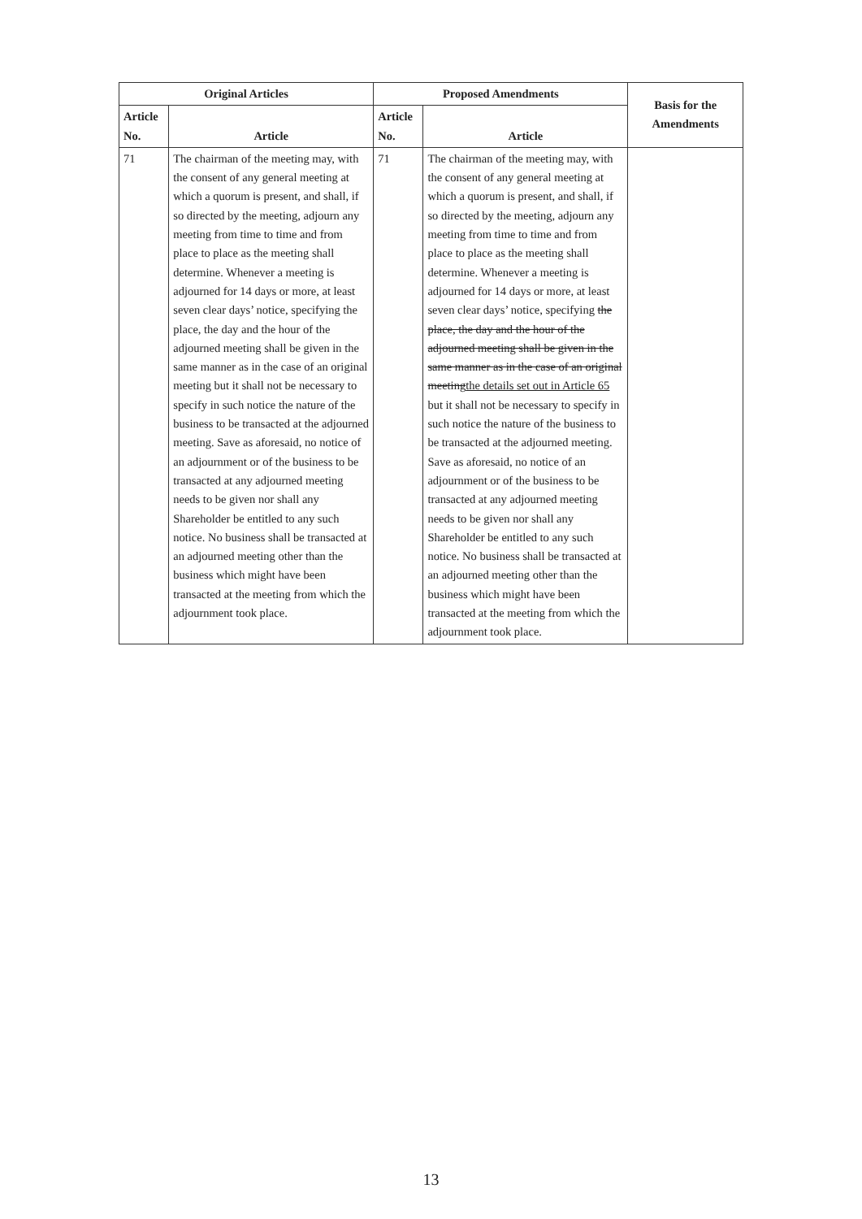| Original Articles | | Proposed Amendments | | Basis for the Amendments |
| --- | --- | --- | --- | --- |
| Article No. | Article | Article No. | Article | |
| 71 | The chairman of the meeting may, with the consent of any general meeting at which a quorum is present, and shall, if so directed by the meeting, adjourn any meeting from time to time and from place to place as the meeting shall determine. Whenever a meeting is adjourned for 14 days or more, at least seven clear days’ notice, specifying the place, the day and the hour of the adjourned meeting shall be given in the same manner as in the case of an original meeting but it shall not be necessary to specify in such notice the nature of the business to be transacted at the adjourned meeting. Save as aforesaid, no notice of an adjournment or of the business to be transacted at any adjourned meeting needs to be given nor shall any Shareholder be entitled to any such notice. No business shall be transacted at an adjourned meeting other than the business which might have been transacted at the meeting from which the adjournment took place. | 71 | The chairman of the meeting may, with the consent of any general meeting at which a quorum is present, and shall, if so directed by the meeting, adjourn any meeting from time to time and from place to place as the meeting shall determine. Whenever a meeting is adjourned for 14 days or more, at least seven clear days’ notice, specifying the place, the day and the hour of the adjourned meeting shall be given in the same manner as in the case of an original meeting the details set out in Article 65 but it shall not be necessary to specify in such notice the nature of the business to be transacted at the adjourned meeting. Save as aforesaid, no notice of an adjournment or of the business to be transacted at any adjourned meeting needs to be given nor shall any Shareholder be entitled to any such notice. No business shall be transacted at an adjourned meeting other than the business which might have been transacted at the meeting from which the adjournment took place. | |
13